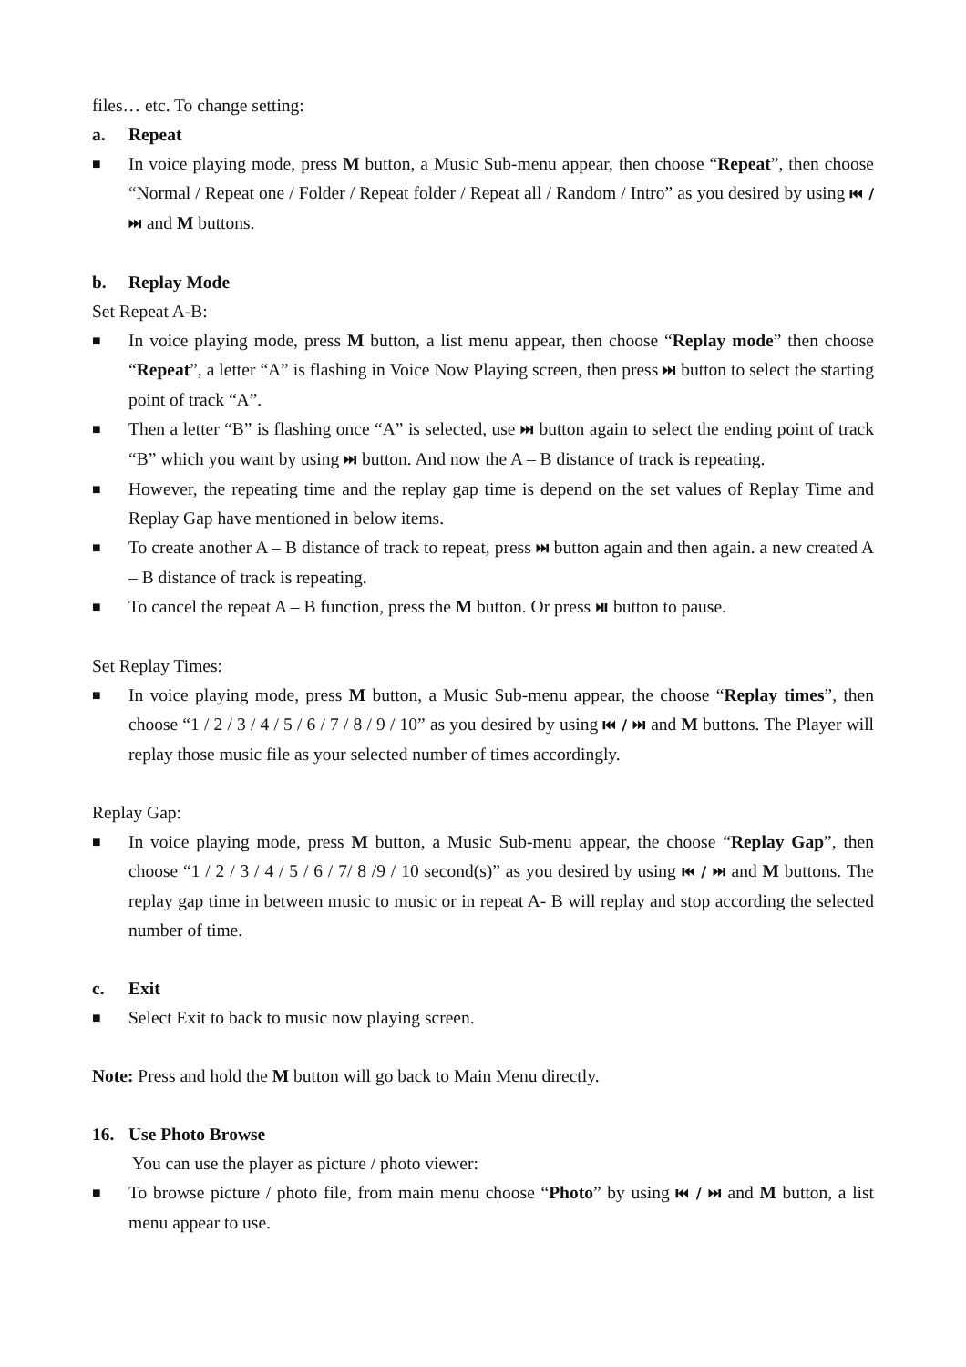files… etc. To change setting:
a. Repeat
■
In voice playing mode, press M button, a Music Sub-menu appear, then choose “Repeat”, then choose “Normal / Repeat one / Folder / Repeat folder / Repeat all / Random / Intro” as you desired by using ⏮ / ⏭ and M buttons.
b. Replay Mode
Set Repeat A-B:
■
In voice playing mode, press M button, a list menu appear, then choose “Replay mode” then choose “Repeat”, a letter “A” is flashing in Voice Now Playing screen, then press ⏭ button to select the starting point of track “A”.
■
Then a letter “B” is flashing once “A” is selected, use ⏭ button again to select the ending point of track “B” which you want by using ⏭ button. And now the A – B distance of track is repeating.
■
However, the repeating time and the replay gap time is depend on the set values of Replay Time and Replay Gap have mentioned in below items.
■
To create another A – B distance of track to repeat, press ⏭ button again and then again. a new created A – B distance of track is repeating.
■
To cancel the repeat A – B function, press the M button. Or press ⏯ button to pause.
Set Replay Times:
■
In voice playing mode, press M button, a Music Sub-menu appear, the choose “Replay times”, then choose “1 / 2 / 3 / 4 / 5 / 6 / 7 / 8 / 9 / 10” as you desired by using ⏮ / ⏭ and M buttons. The Player will replay those music file as your selected number of times accordingly.
Replay Gap:
■
In voice playing mode, press M button, a Music Sub-menu appear, the choose “Replay Gap”, then choose “1 / 2 / 3 / 4 / 5 / 6 / 7/ 8 /9 / 10 second(s)” as you desired by using ⏮ / ⏭ and M buttons. The replay gap time in between music to music or in repeat A- B will replay and stop according the selected number of time.
c. Exit
■
Select Exit to back to music now playing screen.
Note: Press and hold the M button will go back to Main Menu directly.
16. Use Photo Browse
You can use the player as picture / photo viewer:
■
To browse picture / photo file, from main menu choose “Photo” by using ⏮ / ⏭ and M button, a list menu appear to use.